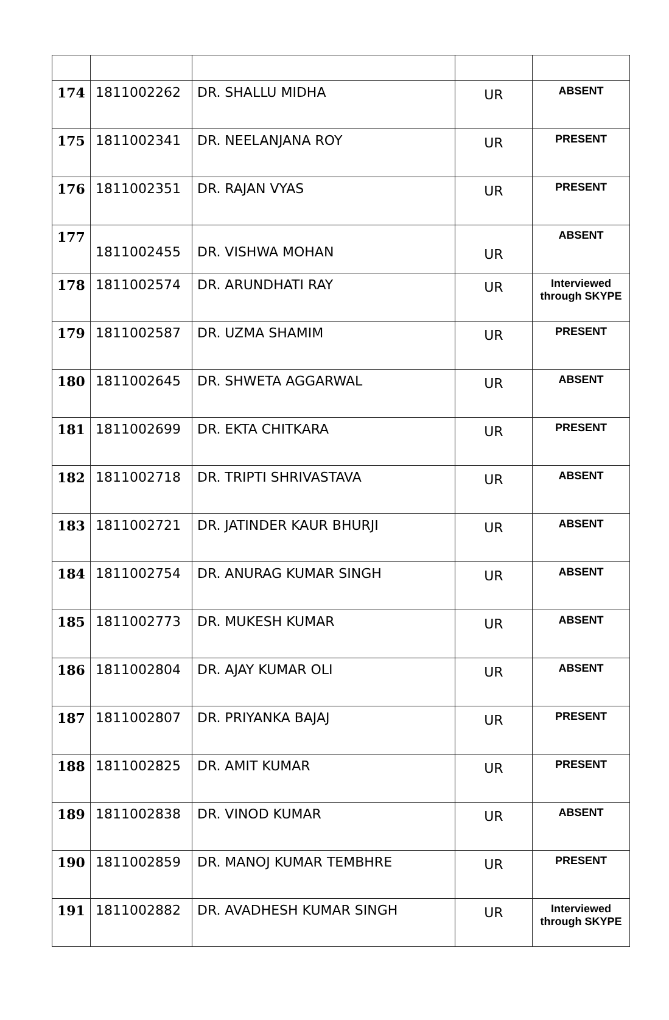| 174 | 1811002262 | DR. SHALLU MIDHA | UR | ABSENT |
| 175 | 1811002341 | DR. NEELANJANA ROY | UR | PRESENT |
| 176 | 1811002351 | DR. RAJAN VYAS | UR | PRESENT |
| 177 | 1811002455 | DR. VISHWA MOHAN | UR | ABSENT |
| 178 | 1811002574 | DR. ARUNDHATI RAY | UR | Interviewed through SKYPE |
| 179 | 1811002587 | DR. UZMA SHAMIM | UR | PRESENT |
| 180 | 1811002645 | DR. SHWETA AGGARWAL | UR | ABSENT |
| 181 | 1811002699 | DR. EKTA CHITKARA | UR | PRESENT |
| 182 | 1811002718 | DR. TRIPTI SHRIVASTAVA | UR | ABSENT |
| 183 | 1811002721 | DR. JATINDER KAUR BHURJI | UR | ABSENT |
| 184 | 1811002754 | DR. ANURAG KUMAR SINGH | UR | ABSENT |
| 185 | 1811002773 | DR. MUKESH KUMAR | UR | ABSENT |
| 186 | 1811002804 | DR. AJAY KUMAR OLI | UR | ABSENT |
| 187 | 1811002807 | DR. PRIYANKA BAJAJ | UR | PRESENT |
| 188 | 1811002825 | DR. AMIT KUMAR | UR | PRESENT |
| 189 | 1811002838 | DR. VINOD KUMAR | UR | ABSENT |
| 190 | 1811002859 | DR. MANOJ KUMAR TEMBHRE | UR | PRESENT |
| 191 | 1811002882 | DR. AVADHESH KUMAR SINGH | UR | Interviewed through SKYPE |